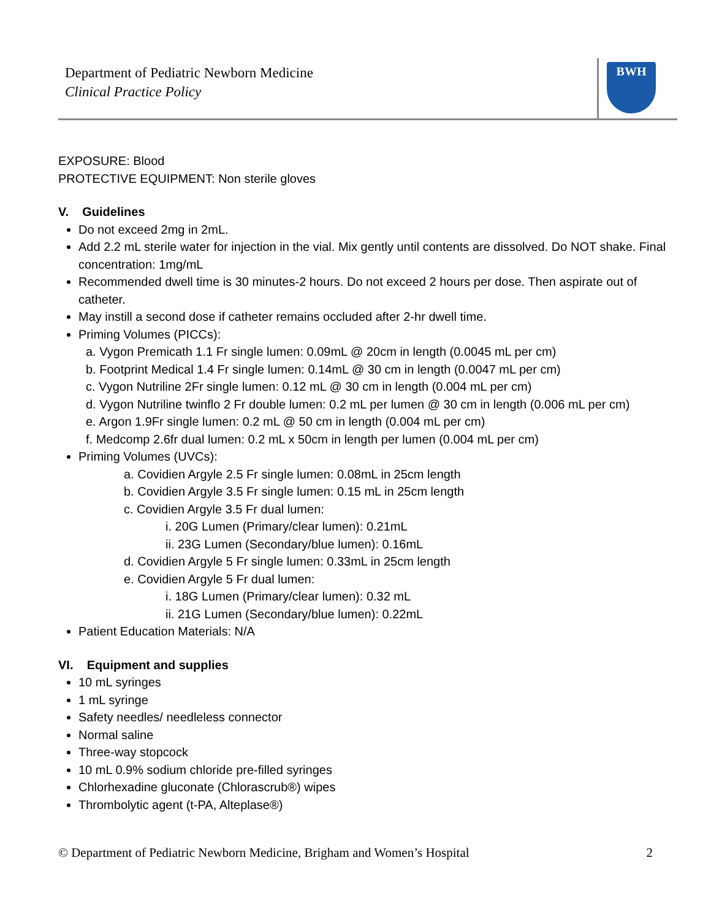Department of Pediatric Newborn Medicine
Clinical Practice Policy
BWH
EXPOSURE: Blood
PROTECTIVE EQUIPMENT: Non sterile gloves
V. Guidelines
Do not exceed 2mg in 2mL.
Add 2.2 mL sterile water for injection in the vial. Mix gently until contents are dissolved. Do NOT shake. Final concentration: 1mg/mL
Recommended dwell time is 30 minutes-2 hours. Do not exceed 2 hours per dose. Then aspirate out of catheter.
May instill a second dose if catheter remains occluded after 2-hr dwell time.
Priming Volumes (PICCs):
a. Vygon Premicath 1.1 Fr single lumen: 0.09mL @ 20cm in length (0.0045 mL per cm)
b. Footprint Medical 1.4 Fr single lumen: 0.14mL @ 30 cm in length (0.0047 mL per cm)
c. Vygon Nutriline 2Fr single lumen: 0.12 mL @ 30 cm in length (0.004 mL per cm)
d. Vygon Nutriline twinflo 2 Fr double lumen: 0.2 mL per lumen @ 30 cm in length (0.006 mL per cm)
e. Argon 1.9Fr single lumen: 0.2 mL @ 50 cm in length (0.004 mL per cm)
f. Medcomp 2.6fr dual lumen: 0.2 mL x 50cm in length per lumen (0.004 mL per cm)
Priming Volumes (UVCs):
a. Covidien Argyle 2.5 Fr single lumen: 0.08mL in 25cm length
b. Covidien Argyle 3.5 Fr single lumen: 0.15 mL in 25cm length
c. Covidien Argyle 3.5 Fr dual lumen:
i. 20G Lumen (Primary/clear lumen): 0.21mL
ii. 23G Lumen (Secondary/blue lumen): 0.16mL
d. Covidien Argyle 5 Fr single lumen: 0.33mL in 25cm length
e. Covidien Argyle 5 Fr dual lumen:
i. 18G Lumen (Primary/clear lumen): 0.32 mL
ii. 21G Lumen (Secondary/blue lumen): 0.22mL
Patient Education Materials: N/A
VI. Equipment and supplies
10 mL syringes
1 mL syringe
Safety needles/ needleless connector
Normal saline
Three-way stopcock
10 mL 0.9% sodium chloride pre-filled syringes
Chlorhexadine gluconate (Chlorascrub®) wipes
Thrombolytic agent (t-PA, Alteplase®)
© Department of Pediatric Newborn Medicine, Brigham and Women’s Hospital 2